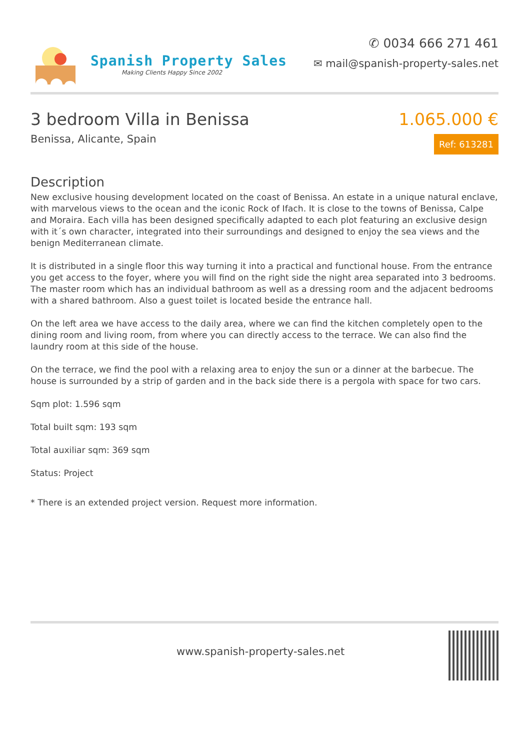Spanish Property Sales
Making Clients Happy Since 2002
✆ 0034 666 271 461
✉ mail@spanish-property-sales.net
3 bedroom Villa in Benissa
Benissa, Alicante, Spain
1.065.000 €
Ref: 613281
Description
New exclusive housing development located on the coast of Benissa. An estate in a unique natural enclave, with marvelous views to the ocean and the iconic Rock of Ifach. It is close to the towns of Benissa, Calpe and Moraira. Each villa has been designed specifically adapted to each plot featuring an exclusive design with it´s own character, integrated into their surroundings and designed to enjoy the sea views and the benign Mediterranean climate.
It is distributed in a single floor this way turning it into a practical and functional house. From the entrance you get access to the foyer, where you will find on the right side the night area separated into 3 bedrooms. The master room which has an individual bathroom as well as a dressing room and the adjacent bedrooms with a shared bathroom. Also a guest toilet is located beside the entrance hall.
On the left area we have access to the daily area, where we can find the kitchen completely open to the dining room and living room, from where you can directly access to the terrace. We can also find the laundry room at this side of the house.
On the terrace, we find the pool with a relaxing area to enjoy the sun or a dinner at the barbecue. The house is surrounded by a strip of garden and in the back side there is a pergola with space for two cars.
Sqm plot: 1.596 sqm
Total built sqm: 193 sqm
Total auxiliar sqm: 369 sqm
Status: Project
* There is an extended project version. Request more information.
www.spanish-property-sales.net